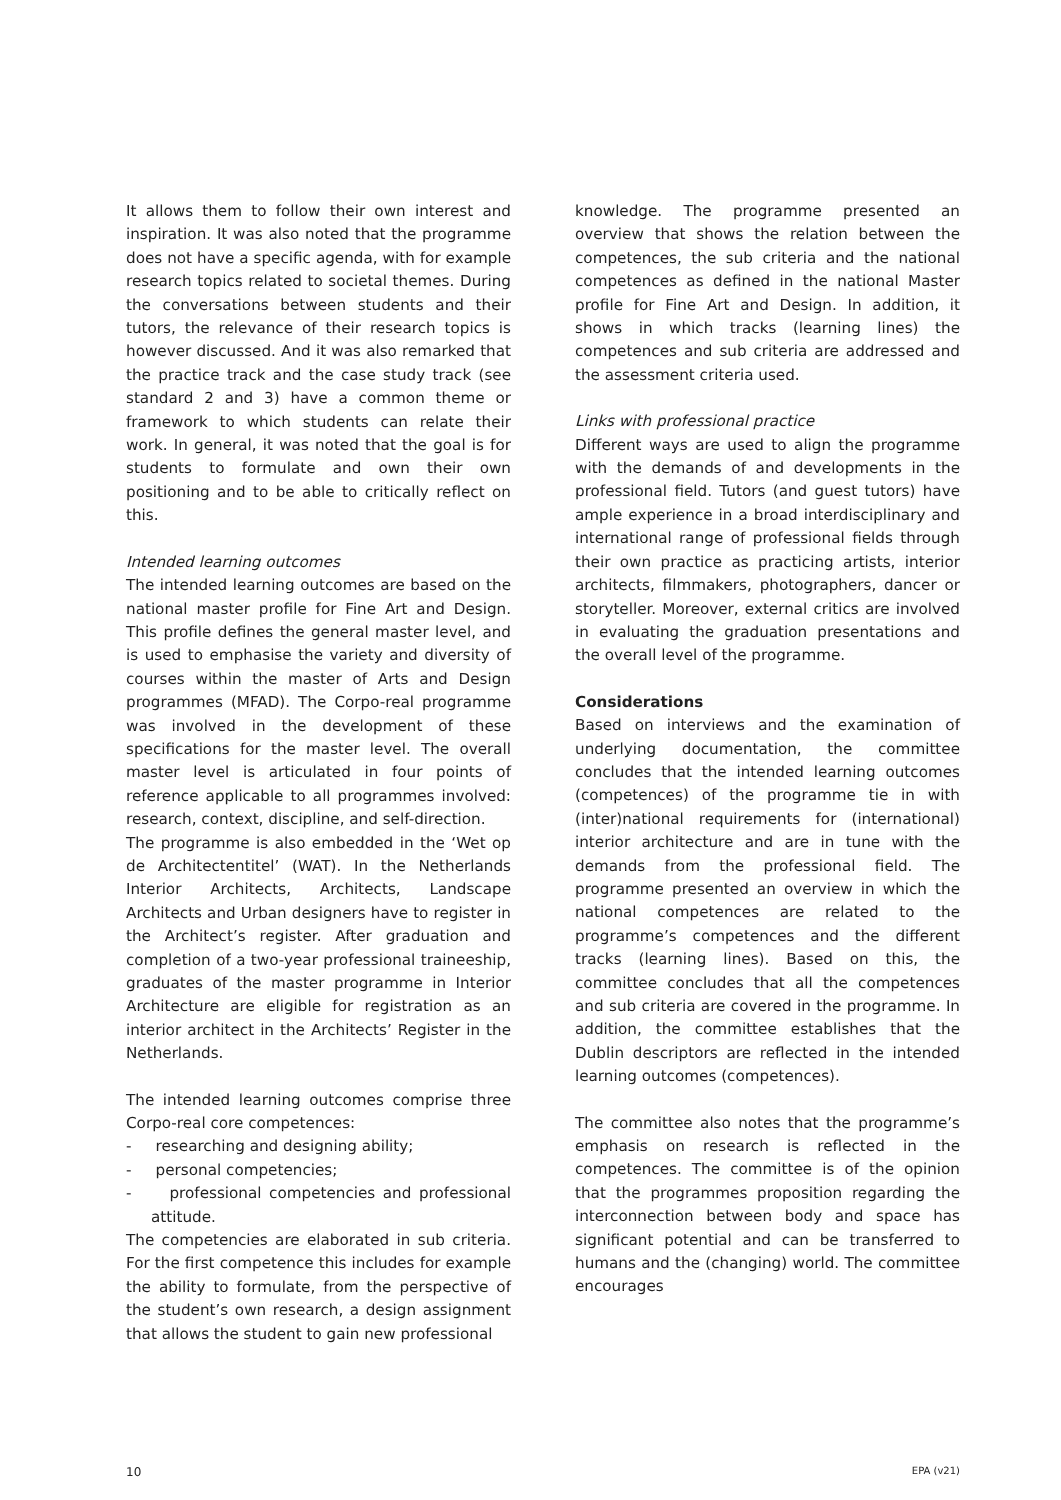It allows them to follow their own interest and inspiration. It was also noted that the programme does not have a specific agenda, with for example research topics related to societal themes. During the conversations between students and their tutors, the relevance of their research topics is however discussed. And it was also remarked that the practice track and the case study track (see standard 2 and 3) have a common theme or framework to which students can relate their work. In general, it was noted that the goal is for students to formulate and own their own positioning and to be able to critically reflect on this.
Intended learning outcomes
The intended learning outcomes are based on the national master profile for Fine Art and Design. This profile defines the general master level, and is used to emphasise the variety and diversity of courses within the master of Arts and Design programmes (MFAD). The Corpo-real programme was involved in the development of these specifications for the master level. The overall master level is articulated in four points of reference applicable to all programmes involved: research, context, discipline, and self-direction.
The programme is also embedded in the ‘Wet op de Architectentitel’ (WAT). In the Netherlands Interior Architects, Architects, Landscape Architects and Urban designers have to register in the Architect’s register. After graduation and completion of a two-year professional traineeship, graduates of the master programme in Interior Architecture are eligible for registration as an interior architect in the Architects’ Register in the Netherlands.
The intended learning outcomes comprise three Corpo-real core competences:
- researching and designing ability;
- personal competencies;
- professional competencies and professional attitude.
The competencies are elaborated in sub criteria. For the first competence this includes for example the ability to formulate, from the perspective of the student’s own research, a design assignment that allows the student to gain new professional
knowledge. The programme presented an overview that shows the relation between the competences, the sub criteria and the national competences as defined in the national Master profile for Fine Art and Design. In addition, it shows in which tracks (learning lines) the competences and sub criteria are addressed and the assessment criteria used.
Links with professional practice
Different ways are used to align the programme with the demands of and developments in the professional field. Tutors (and guest tutors) have ample experience in a broad interdisciplinary and international range of professional fields through their own practice as practicing artists, interior architects, filmmakers, photographers, dancer or storyteller. Moreover, external critics are involved in evaluating the graduation presentations and the overall level of the programme.
Considerations
Based on interviews and the examination of underlying documentation, the committee concludes that the intended learning outcomes (competences) of the programme tie in with (inter)national requirements for (international) interior architecture and are in tune with the demands from the professional field. The programme presented an overview in which the national competences are related to the programme’s competences and the different tracks (learning lines). Based on this, the committee concludes that all the competences and sub criteria are covered in the programme. In addition, the committee establishes that the Dublin descriptors are reflected in the intended learning outcomes (competences).
The committee also notes that the programme’s emphasis on research is reflected in the competences. The committee is of the opinion that the programmes proposition regarding the interconnection between body and space has significant potential and can be transferred to humans and the (changing) world. The committee encourages
10 EPA (v21)